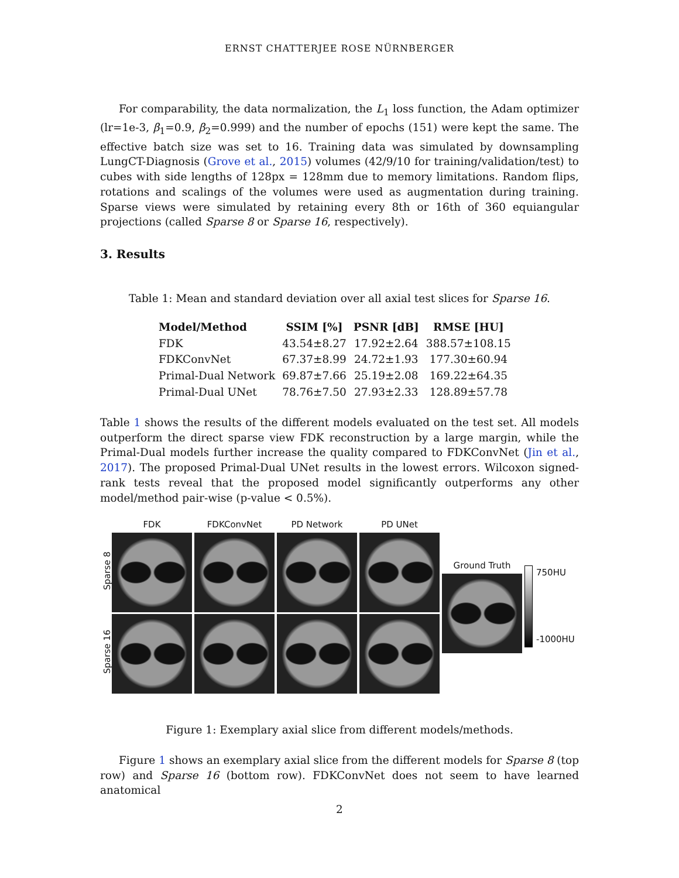ERNST CHATTERJEE ROSE NÜRNBERGER
For comparability, the data normalization, the L<sub>1</sub> loss function, the Adam optimizer (lr=1e-3, β<sub>1</sub>=0.9, β<sub>2</sub>=0.999) and the number of epochs (151) were kept the same. The effective batch size was set to 16. Training data was simulated by downsampling LungCT-Diagnosis (Grove et al., 2015) volumes (42/9/10 for training/validation/test) to cubes with side lengths of 128px = 128mm due to memory limitations. Random flips, rotations and scalings of the volumes were used as augmentation during training. Sparse views were simulated by retaining every 8th or 16th of 360 equiangular projections (called Sparse 8 or Sparse 16, respectively).
3. Results
Table 1: Mean and standard deviation over all axial test slices for Sparse 16.
| Model/Method | SSIM [%] | PSNR [dB] | RMSE [HU] |
| --- | --- | --- | --- |
| FDK | 43.54±8.27 | 17.92±2.64 | 388.57±108.15 |
| FDKConvNet | 67.37±8.99 | 24.72±1.93 | 177.30±60.94 |
| Primal-Dual Network | 69.87±7.66 | 25.19±2.08 | 169.22±64.35 |
| Primal-Dual UNet | 78.76±7.50 | 27.93±2.33 | 128.89±57.78 |
Table 1 shows the results of the different models evaluated on the test set. All models outperform the direct sparse view FDK reconstruction by a large margin, while the Primal-Dual models further increase the quality compared to FDKConvNet (Jin et al., 2017). The proposed Primal-Dual UNet results in the lowest errors. Wilcoxon signed-rank tests reveal that the proposed model significantly outperforms any other model/method pair-wise (p-value < 0.5%).
Sparse 8
Sparse 16
FDK FDKConvNet PD Network PD UNet
Ground Truth
750HU
-1000HU
Figure 1: Exemplary axial slice from different models/methods.
Figure 1 shows an exemplary axial slice from the different models for Sparse 8 (top row) and Sparse 16 (bottom row). FDKConvNet does not seem to have learned anatomical
2